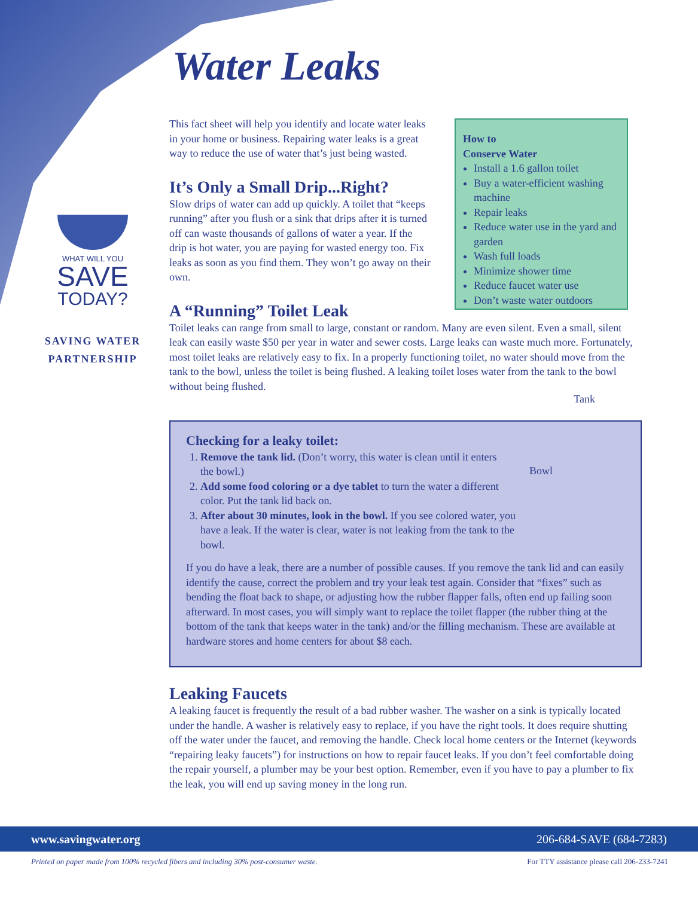WHAT WILL YOU
SAVE
TODAY?
SAVING WATER
PARTNERSHIP
How to
Conserve Water
Install a 1.6 gallon toilet
Buy a water-efficient washing machine
Repair leaks
Reduce water use in the yard and garden
Wash full loads
Minimize shower time
Reduce faucet water use
Don’t waste water outdoors
Water Leaks
This fact sheet will help you identify and locate water leaks in your home or business. Repairing water leaks is a great way to reduce the use of water that’s just being wasted.
It’s Only a Small Drip...Right?
Slow drips of water can add up quickly. A toilet that “keeps running” after you flush or a sink that drips after it is turned off can waste thousands of gallons of water a year. If the drip is hot water, you are paying for wasted energy too. Fix leaks as soon as you find them. They won’t go away on their own.
A “Running” Toilet Leak
Toilet leaks can range from small to large, constant or random. Many are even silent. Even a small, silent leak can easily waste $50 per year in water and sewer costs. Large leaks can waste much more. Fortunately, most toilet leaks are relatively easy to fix. In a properly functioning toilet, no water should move from the tank to the bowl, unless the toilet is being flushed. A leaking toilet loses water from the tank to the bowl without being flushed.
Tank
Bowl
Checking for a leaky toilet:
1. Remove the tank lid. (Don’t worry, this water is clean until it enters the bowl.)
2. Add some food coloring or a dye tablet to turn the water a different color. Put the tank lid back on.
3. After about 30 minutes, look in the bowl. If you see colored water, you have a leak. If the water is clear, water is not leaking from the tank to the bowl.
If you do have a leak, there are a number of possible causes. If you remove the tank lid and can easily identify the cause, correct the problem and try your leak test again. Consider that “fixes” such as bending the float back to shape, or adjusting how the rubber flapper falls, often end up failing soon afterward. In most cases, you will simply want to replace the toilet flapper (the rubber thing at the bottom of the tank that keeps water in the tank) and/or the filling mechanism. These are available at hardware stores and home centers for about $8 each.
Leaking Faucets
A leaking faucet is frequently the result of a bad rubber washer. The washer on a sink is typically located under the handle. A washer is relatively easy to replace, if you have the right tools. It does require shutting off the water under the faucet, and removing the handle. Check local home centers or the Internet (keywords “repairing leaky faucets”) for instructions on how to repair faucet leaks. If you don’t feel comfortable doing the repair yourself, a plumber may be your best option. Remember, even if you have to pay a plumber to fix the leak, you will end up saving money in the long run.
www.savingwater.org 206-684-SAVE (684-7283)
Printed on paper made from 100% recycled fibers and including 30% post-consumer waste. For TTY assistance please call 206-233-7241